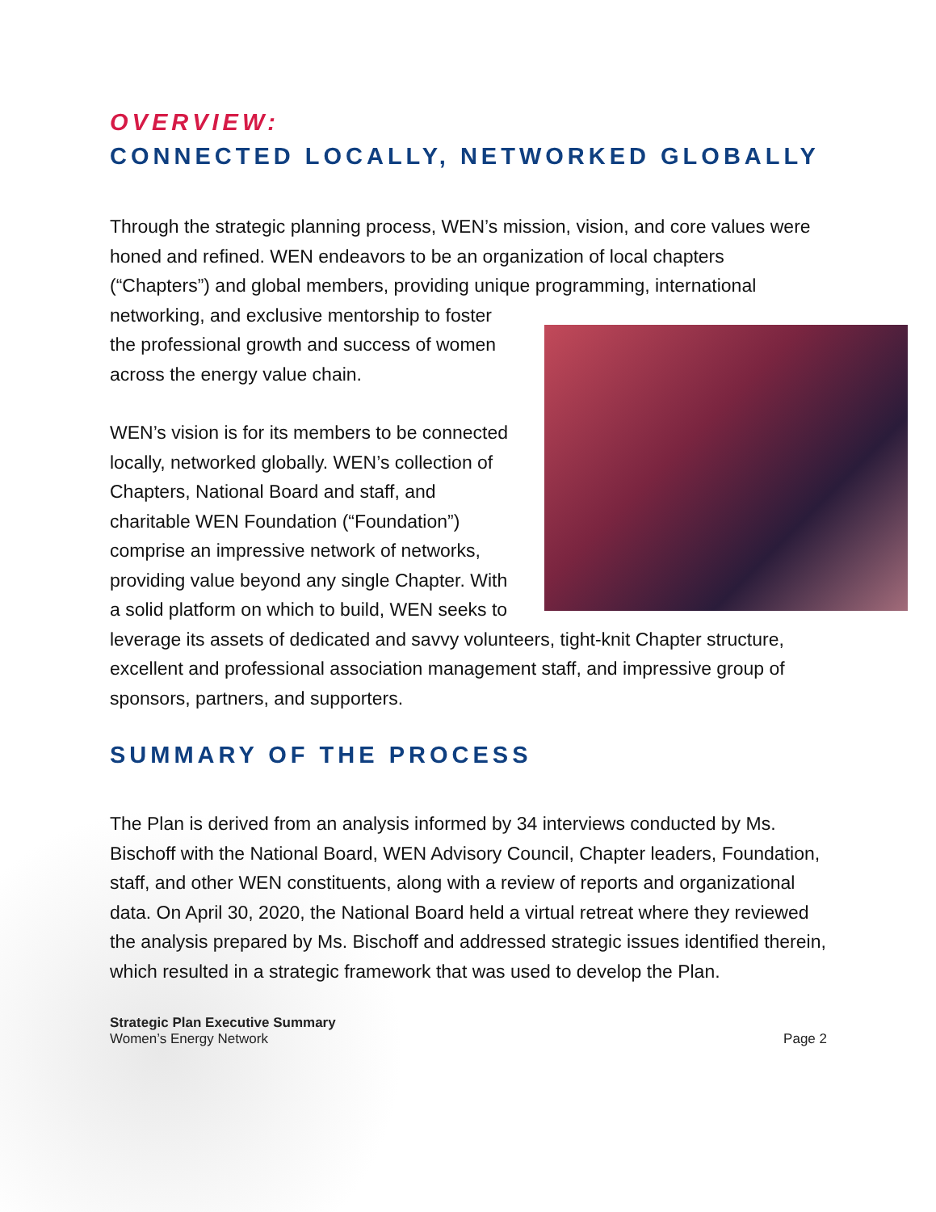OVERVIEW:
CONNECTED LOCALLY, NETWORKED GLOBALLY
Through the strategic planning process, WEN’s mission, vision, and core values were honed and refined. WEN endeavors to be an organization of local chapters (“Chapters”) and global members, providing unique programming, international networking, and exclusive mentorship to foster the professional growth and success of women across the energy value chain.
WEN’s vision is for its members to be connected locally, networked globally. WEN’s collection of Chapters, National Board and staff, and charitable WEN Foundation (“Foundation”) comprise an impressive network of networks, providing value beyond any single Chapter. With a solid platform on which to build, WEN seeks to leverage its assets of dedicated and savvy volunteers, tight-knit Chapter structure, excellent and professional association management staff, and impressive group of sponsors, partners, and supporters.
SUMMARY OF THE PROCESS
The Plan is derived from an analysis informed by 34 interviews conducted by Ms. Bischoff with the National Board, WEN Advisory Council, Chapter leaders, Foundation, staff, and other WEN constituents, along with a review of reports and organizational data. On April 30, 2020, the National Board held a virtual retreat where they reviewed the analysis prepared by Ms. Bischoff and addressed strategic issues identified therein, which resulted in a strategic framework that was used to develop the Plan.
Strategic Plan Executive Summary
Women’s Energy Network
Page 2